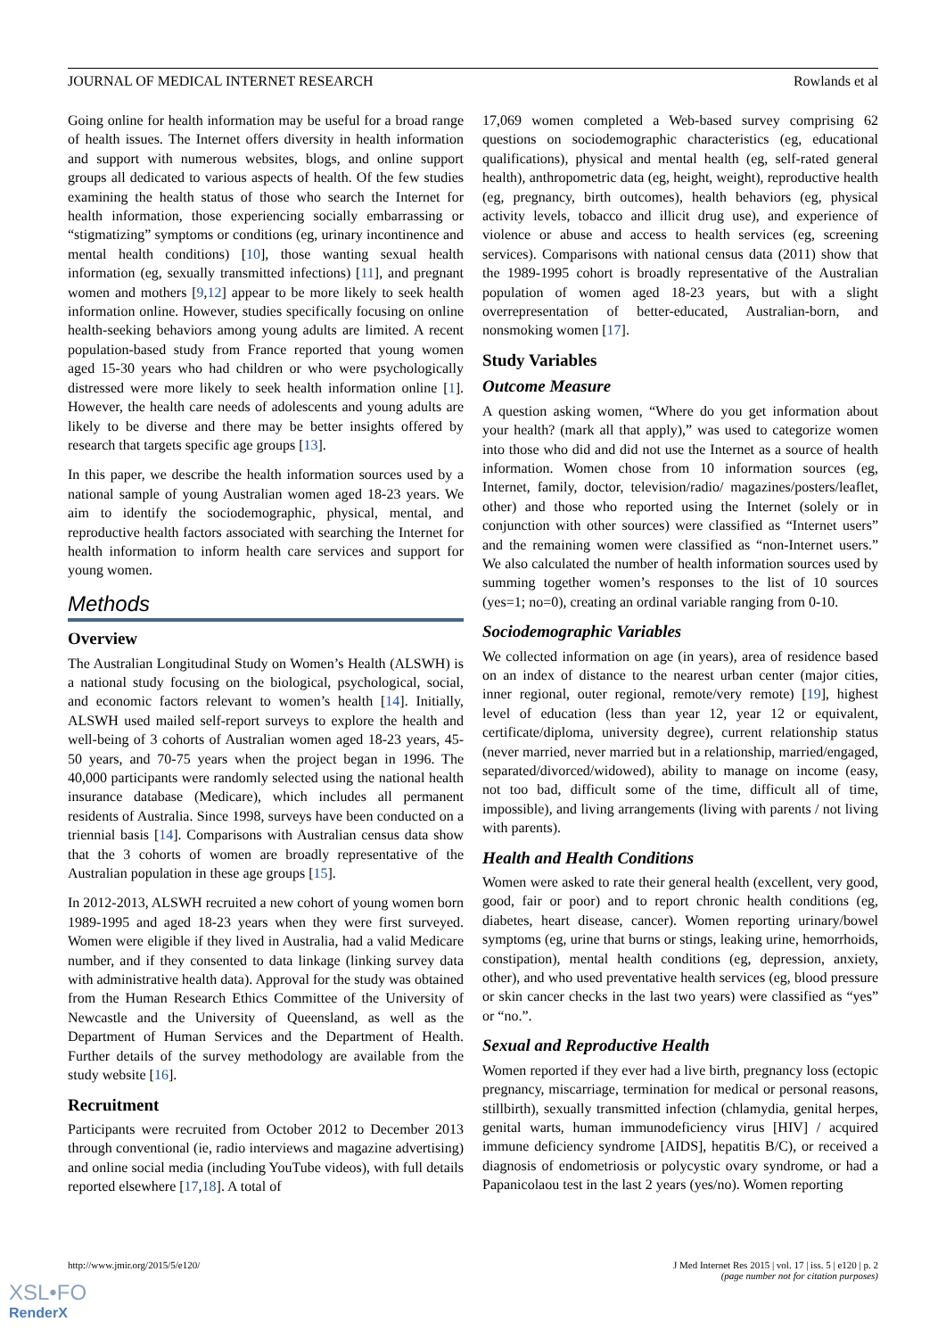JOURNAL OF MEDICAL INTERNET RESEARCH Rowlands et al
Going online for health information may be useful for a broad range of health issues. The Internet offers diversity in health information and support with numerous websites, blogs, and online support groups all dedicated to various aspects of health. Of the few studies examining the health status of those who search the Internet for health information, those experiencing socially embarrassing or “stigmatizing” symptoms or conditions (eg, urinary incontinence and mental health conditions) [10], those wanting sexual health information (eg, sexually transmitted infections) [11], and pregnant women and mothers [9,12] appear to be more likely to seek health information online. However, studies specifically focusing on online health-seeking behaviors among young adults are limited. A recent population-based study from France reported that young women aged 15-30 years who had children or who were psychologically distressed were more likely to seek health information online [1]. However, the health care needs of adolescents and young adults are likely to be diverse and there may be better insights offered by research that targets specific age groups [13].
In this paper, we describe the health information sources used by a national sample of young Australian women aged 18-23 years. We aim to identify the sociodemographic, physical, mental, and reproductive health factors associated with searching the Internet for health information to inform health care services and support for young women.
Methods
Overview
The Australian Longitudinal Study on Women’s Health (ALSWH) is a national study focusing on the biological, psychological, social, and economic factors relevant to women’s health [14]. Initially, ALSWH used mailed self-report surveys to explore the health and well-being of 3 cohorts of Australian women aged 18-23 years, 45-50 years, and 70-75 years when the project began in 1996. The 40,000 participants were randomly selected using the national health insurance database (Medicare), which includes all permanent residents of Australia. Since 1998, surveys have been conducted on a triennial basis [14]. Comparisons with Australian census data show that the 3 cohorts of women are broadly representative of the Australian population in these age groups [15].
In 2012-2013, ALSWH recruited a new cohort of young women born 1989-1995 and aged 18-23 years when they were first surveyed. Women were eligible if they lived in Australia, had a valid Medicare number, and if they consented to data linkage (linking survey data with administrative health data). Approval for the study was obtained from the Human Research Ethics Committee of the University of Newcastle and the University of Queensland, as well as the Department of Human Services and the Department of Health. Further details of the survey methodology are available from the study website [16].
Recruitment
Participants were recruited from October 2012 to December 2013 through conventional (ie, radio interviews and magazine advertising) and online social media (including YouTube videos), with full details reported elsewhere [17,18]. A total of
17,069 women completed a Web-based survey comprising 62 questions on sociodemographic characteristics (eg, educational qualifications), physical and mental health (eg, self-rated general health), anthropometric data (eg, height, weight), reproductive health (eg, pregnancy, birth outcomes), health behaviors (eg, physical activity levels, tobacco and illicit drug use), and experience of violence or abuse and access to health services (eg, screening services). Comparisons with national census data (2011) show that the 1989-1995 cohort is broadly representative of the Australian population of women aged 18-23 years, but with a slight overrepresentation of better-educated, Australian-born, and nonsmoking women [17].
Study Variables
Outcome Measure
A question asking women, “Where do you get information about your health? (mark all that apply),” was used to categorize women into those who did and did not use the Internet as a source of health information. Women chose from 10 information sources (eg, Internet, family, doctor, television/radio/ magazines/posters/leaflet, other) and those who reported using the Internet (solely or in conjunction with other sources) were classified as “Internet users” and the remaining women were classified as “non-Internet users.” We also calculated the number of health information sources used by summing together women’s responses to the list of 10 sources (yes=1; no=0), creating an ordinal variable ranging from 0-10.
Sociodemographic Variables
We collected information on age (in years), area of residence based on an index of distance to the nearest urban center (major cities, inner regional, outer regional, remote/very remote) [19], highest level of education (less than year 12, year 12 or equivalent, certificate/diploma, university degree), current relationship status (never married, never married but in a relationship, married/engaged, separated/divorced/widowed), ability to manage on income (easy, not too bad, difficult some of the time, difficult all of time, impossible), and living arrangements (living with parents / not living with parents).
Health and Health Conditions
Women were asked to rate their general health (excellent, very good, good, fair or poor) and to report chronic health conditions (eg, diabetes, heart disease, cancer). Women reporting urinary/bowel symptoms (eg, urine that burns or stings, leaking urine, hemorrhoids, constipation), mental health conditions (eg, depression, anxiety, other), and who used preventative health services (eg, blood pressure or skin cancer checks in the last two years) were classified as “yes” or “no.”.
Sexual and Reproductive Health
Women reported if they ever had a live birth, pregnancy loss (ectopic pregnancy, miscarriage, termination for medical or personal reasons, stillbirth), sexually transmitted infection (chlamydia, genital herpes, genital warts, human immunodeficiency virus [HIV] / acquired immune deficiency syndrome [AIDS], hepatitis B/C), or received a diagnosis of endometriosis or polycystic ovary syndrome, or had a Papanicolaou test in the last 2 years (yes/no). Women reporting
http://www.jmir.org/2015/5/e120/ J Med Internet Res 2015 | vol. 17 | iss. 5 | e120 | p. 2
(page number not for citation purposes)
XSL•FO
RenderX